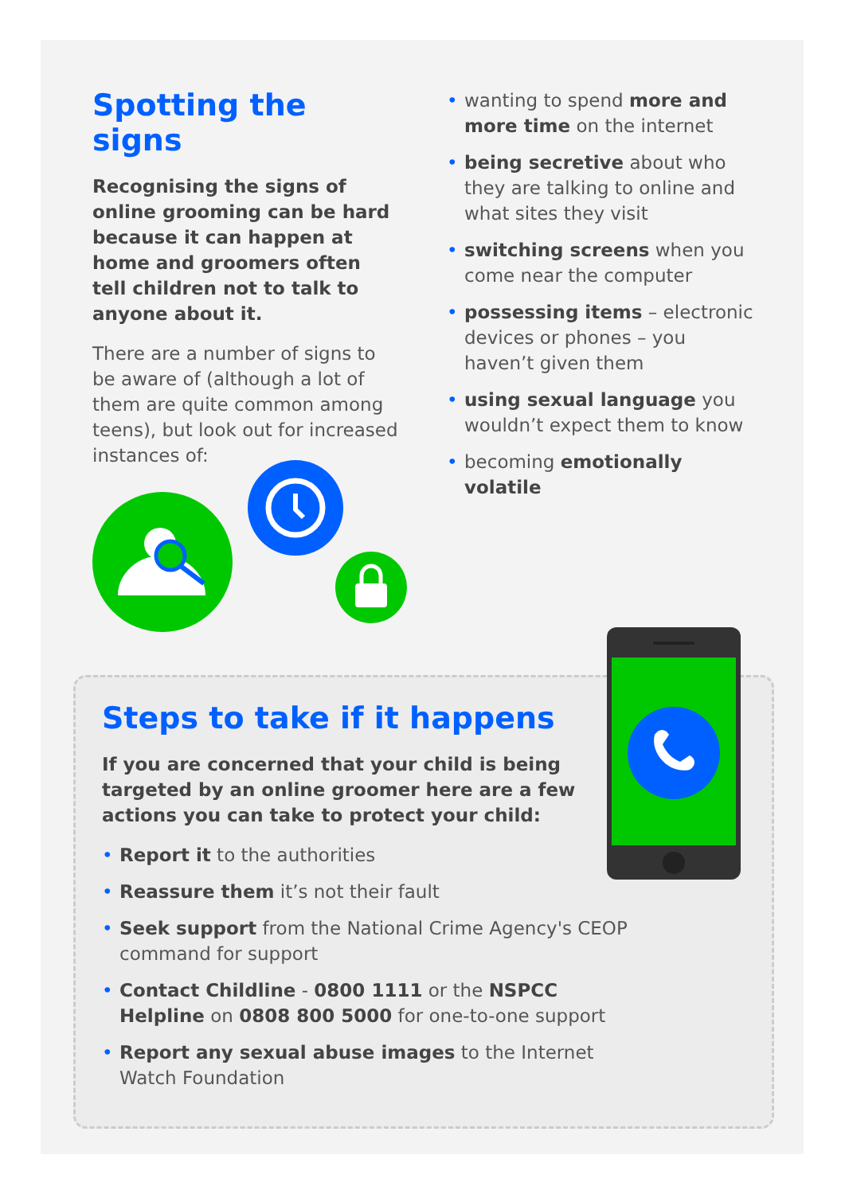Spotting the signs
Recognising the signs of online grooming can be hard because it can happen at home and groomers often tell children not to talk to anyone about it.
There are a number of signs to be aware of (although a lot of them are quite common among teens), but look out for increased instances of:
• wanting to spend more and more time on the internet
• being secretive about who they are talking to online and what sites they visit
• switching screens when you come near the computer
• possessing items – electronic devices or phones – you haven’t given them
• using sexual language you wouldn’t expect them to know
• becoming emotionally volatile
Steps to take if it happens
If you are concerned that your child is being targeted by an online groomer here are a few actions you can take to protect your child:
• Report it to the authorities
• Reassure them it’s not their fault
• Seek support from the National Crime Agency's CEOP command for support
• Contact Childline - 0800 1111 or the NSPCC Helpline on 0808 800 5000 for one-to-one support
• Report any sexual abuse images to the Internet Watch Foundation